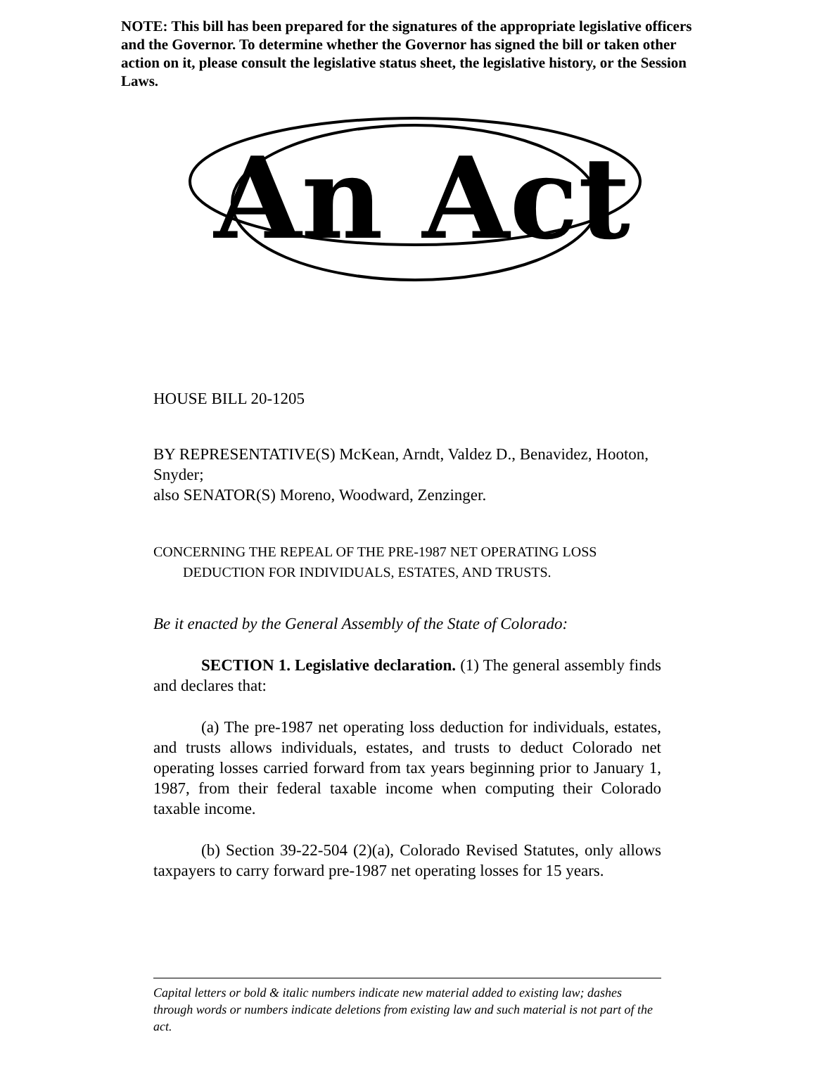NOTE: This bill has been prepared for the signatures of the appropriate legislative officers and the Governor. To determine whether the Governor has signed the bill or taken other action on it, please consult the legislative status sheet, the legislative history, or the Session Laws.
An Act
HOUSE BILL 20-1205
BY REPRESENTATIVE(S) McKean, Arndt, Valdez D., Benavidez, Hooton, Snyder;
also SENATOR(S) Moreno, Woodward, Zenzinger.
CONCERNING THE REPEAL OF THE PRE-1987 NET OPERATING LOSS
DEDUCTION FOR INDIVIDUALS, ESTATES, AND TRUSTS.
Be it enacted by the General Assembly of the State of Colorado:
SECTION 1. Legislative declaration. (1) The general assembly finds and declares that:
(a) The pre-1987 net operating loss deduction for individuals, estates, and trusts allows individuals, estates, and trusts to deduct Colorado net operating losses carried forward from tax years beginning prior to January 1, 1987, from their federal taxable income when computing their Colorado taxable income.
(b) Section 39-22-504 (2)(a), Colorado Revised Statutes, only allows taxpayers to carry forward pre-1987 net operating losses for 15 years.
Capital letters or bold & italic numbers indicate new material added to existing law; dashes through words or numbers indicate deletions from existing law and such material is not part of the act.